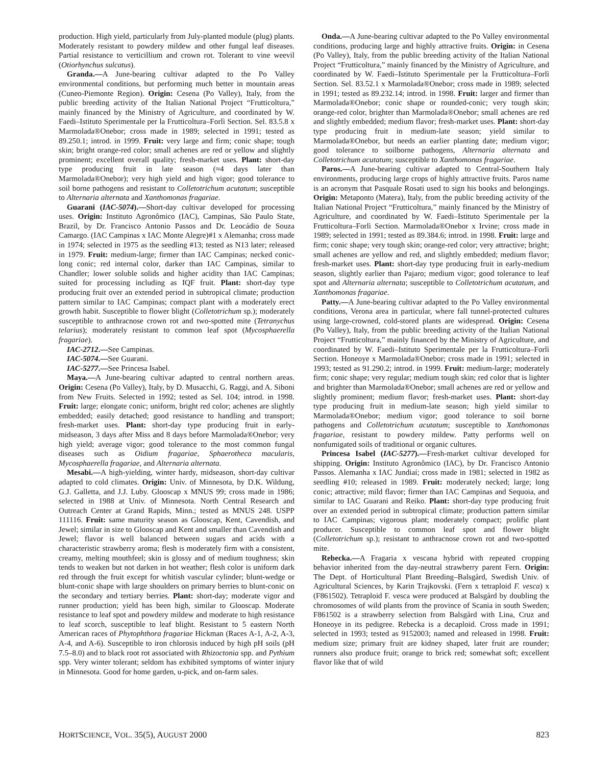production. High yield, particularly from July-planted module (plug) plants. Moderately resistant to powdery mildew and other fungal leaf diseases. Partial resistance to verticillium and crown rot. Tolerant to vine weevil (Otiorhynchus sulcatus).
Granda.—A June-bearing cultivar adapted to the Po Valley environmental conditions, but performing much better in mountain areas (Cuneo-Piemonte Region). Origin: Cesena (Po Valley), Italy, from the public breeding activity of the Italian National Project “Frutticoltura,” mainly financed by the Ministry of Agriculture, and coordinated by W. Faedi–Istituto Sperimentale per la Frutticoltura–Forlì Section. Sel. 83.5.8 x Marmolada®Onebor; cross made in 1989; selected in 1991; tested as 89.250.1; introd. in 1999. Fruit: very large and firm; conic shape; tough skin; bright orange-red color; small achenes are red or yellow and slightly prominent; excellent overall quality; fresh-market uses. Plant: short-day type producing fruit in late season (≈4 days later than Marmolada®Onebor); very high yield and high vigor; good tolerance to soil borne pathogens and resistant to Colletotrichum acutatum; susceptible to Alternaria alternata and Xanthomonas fragariae.
Guarani (IAC-5074).—Short-day cultivar developed for processing uses. Origin: Instituto Agronômico (IAC), Campinas, São Paulo State, Brazil, by Dr. Francisco Antonio Passos and Dr. Leocádio de Souza Camargo. (IAC Campinas x IAC Monte Alegre)#1 x Alemanha; cross made in 1974; selected in 1975 as the seedling #13; tested as N13 later; released in 1979. Fruit: medium-large; firmer than IAC Campinas; necked conic-long conic; red internal color, darker than IAC Campinas, similar to Chandler; lower soluble solids and higher acidity than IAC Campinas; suited for processing including as IQF fruit. Plant: short-day type producing fruit over an extended period in subtropical climate; production pattern similar to IAC Campinas; compact plant with a moderately erect growth habit. Susceptible to flower blight (Colletotrichum sp.); moderately susceptible to anthracnose crown rot and two-spotted mite (Tetranychus telarius); moderately resistant to common leaf spot (Mycosphaerella fragariae).
IAC-2712.—See Campinas.
IAC-5074.—See Guarani.
IAC-5277.—See Princesa Isabel.
Maya.—A June-bearing cultivar adapted to central northern areas. Origin: Cesena (Po Valley), Italy, by D. Musacchi, G. Raggi, and A. Siboni from New Fruits. Selected in 1992; tested as Sel. 104; introd. in 1998. Fruit: large; elongate conic; uniform, bright red color; achenes are slightly embedded; easily detached; good resistance to handling and transport; fresh-market uses. Plant: short-day type producing fruit in early-midseason, 3 days after Miss and 8 days before Marmolada®Onebor; very high yield; average vigor; good tolerance to the most common fungal diseases such as Oidium fragariae, Sphaerotheca macularis, Mycosphaerella fragariae, and Alternaria alternata.
Mesabi.—A high-yielding, winter hardy, midseason, short-day cultivar adapted to cold climates. Origin: Univ. of Minnesota, by D.K. Wildung, G.J. Galletta, and J.J. Luby. Glooscap x MNUS 99; cross made in 1986; selected in 1988 at Univ. of Minnesota. North Central Research and Outreach Center at Grand Rapids, Minn.; tested as MNUS 248. USPP 111116. Fruit: same maturity season as Glooscap, Kent, Cavendish, and Jewel; similar in size to Glooscap and Kent and smaller than Cavendish and Jewel; flavor is well balanced between sugars and acids with a characteristic strawberry aroma; flesh is moderately firm with a consistent, creamy, melting mouthfeel; skin is glossy and of medium toughness; skin tends to weaken but not darken in hot weather; flesh color is uniform dark red through the fruit except for whitish vascular cylinder; blunt-wedge or blunt-conic shape with large shoulders on primary berries to blunt-conic on the secondary and tertiary berries. Plant: short-day; moderate vigor and runner production; yield has been high, similar to Glooscap. Moderate resistance to leaf spot and powdery mildew and moderate to high resistance to leaf scorch, susceptible to leaf blight. Resistant to 5 eastern North American races of Phytophthora fragariae Hickman (Races A-1, A-2, A-3, A-4, and A-6). Susceptible to iron chlorosis induced by high pH soils (pH 7.5–8.0) and to black root rot associated with Rhizoctonia spp. and Pythium spp. Very winter tolerant; seldom has exhibited symptoms of winter injury in Minnesota. Good for home garden, u-pick, and on-farm sales.
Onda.—A June-bearing cultivar adapted to the Po Valley environmental conditions, producing large and highly attractive fruits. Origin: in Cesena (Po Valley), Italy, from the public breeding activity of the Italian National Project “Frutticoltura,” mainly financed by the Ministry of Agriculture, and coordinated by W. Faedi–Istituto Sperimentale per la Frutticoltura–Forlì Section. Sel. 83.52.1 x Marmolada®Onebor; cross made in 1989; selected in 1991; tested as 89.232.14; introd. in 1998. Fruit: larger and firmer than Marmolada®Onebor; conic shape or rounded-conic; very tough skin; orange-red color, brighter than Marmolada®Onebor; small achenes are red and slightly embedded; medium flavor; fresh-market uses. Plant: short-day type producing fruit in medium-late season; yield similar to Marmolada®Onebor, but needs an earlier planting date; medium vigor; good tolerance to soilborne pathogens, Alternaria alternata and Colletotrichum acutatum; susceptible to Xanthomonas fragariae.
Paros.—A June-bearing cultivar adapted to Central-Southern Italy environments, producing large crops of highly attractive fruits. Paros name is an acronym that Pasquale Rosati used to sign his books and belongings. Origin: Metaponto (Matera), Italy, from the public breeding activity of the Italian National Project “Frutticoltura,” mainly financed by the Ministry of Agriculture, and coordinated by W. Faedi–Istituto Sperimentale per la Frutticoltura–Forlì Section. Marmolada®Onebor x Irvine; cross made in 1989; selected in 1991; tested as 89.384.6; introd. in 1998. Fruit: large and firm; conic shape; very tough skin; orange-red color; very attractive; bright; small achenes are yellow and red, and slightly embedded; medium flavor; fresh-market uses. Plant: short-day type producing fruit in early-medium season, slightly earlier than Pajaro; medium vigor; good tolerance to leaf spot and Alternaria alternata; susceptible to Colletotrichum acutatum, and Xanthomonas fragariae.
Patty.—A June-bearing cultivar adapted to the Po Valley environmental conditions, Verona area in particular, where fall tunnel-protected cultures using large-crowned, cold-stored plants are widespread. Origin: Cesena (Po Valley), Italy, from the public breeding activity of the Italian National Project “Frutticoltura,” mainly financed by the Ministry of Agriculture, and coordinated by W. Faedi–Istituto Sperimentale per la Frutticoltura–Forlì Section. Honeoye x Marmolada®Onebor; cross made in 1991; selected in 1993; tested as 91.290.2; introd. in 1999. Fruit: medium-large; moderately firm; conic shape; very regular; medium tough skin; red color that is lighter and brighter than Marmolada®Onebor; small achenes are red or yellow and slightly prominent; medium flavor; fresh-market uses. Plant: short-day type producing fruit in medium-late season; high yield similar to Marmolada®Onebor; medium vigor; good tolerance to soil borne pathogens and Colletotrichum acutatum; susceptible to Xanthomonas fragariae, resistant to powdery mildew. Patty performs well on nonfumigated soils of traditional or organic cultures.
Princesa Isabel (IAC-5277).—Fresh-market cultivar developed for shipping. Origin: Instituto Agronômico (IAC), by Dr. Francisco Antonio Passos. Alemanha x IAC Jundiaí; cross made in 1981; selected in 1982 as seedling #10; released in 1989. Fruit: moderately necked; large; long conic; attractive; mild flavor; firmer than IAC Campinas and Sequoia, and similar to IAC Guarani and Reiko. Plant: short-day type producing fruit over an extended period in subtropical climate; production pattern similar to IAC Campinas; vigorous plant; moderately compact; prolific plant producer. Susceptible to common leaf spot and flower blight (Colletotrichum sp.); resistant to anthracnose crown rot and two-spotted mite.
Rebecka.—A Fragaria x vescana hybrid with repeated cropping behavior inherited from the day-neutral strawberry parent Fern. Origin: The Dept. of Horticultural Plant Breeding–Balsgård, Swedish Univ. of Agricultural Sciences, by Karin Trajkovski. (Fern x tetraploid F. vesca) x (F861502). Tetraploid F. vesca were produced at Balsgård by doubling the chromosomes of wild plants from the province of Scania in south Sweden; F861502 is a strawberry selection from Balsgård with Lina, Cruz and Honeoye in its pedigree. Rebecka is a decaploid. Cross made in 1991; selected in 1993; tested as 9152003; named and released in 1998. Fruit: medium size; primary fruit are kidney shaped, later fruit are rounder; runners also produce fruit; orange to brick red; somewhat soft; excellent flavor like that of wild
HORTSCIENCE, VOL. 35(5), AUGUST 2000 823